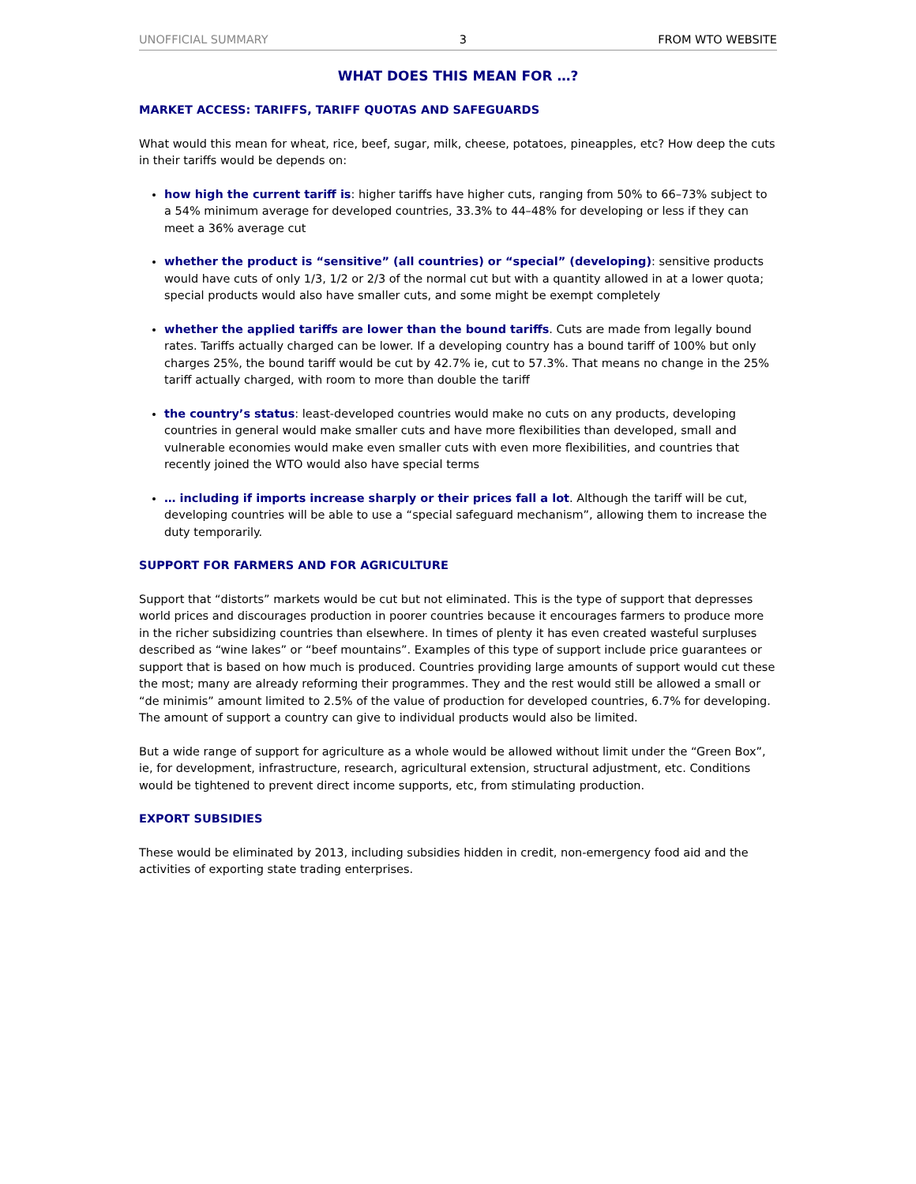UNOFFICIAL SUMMARY 3 FROM WTO WEBSITE
WHAT DOES THIS MEAN FOR …?
MARKET ACCESS: TARIFFS, TARIFF QUOTAS AND SAFEGUARDS
What would this mean for wheat, rice, beef, sugar, milk, cheese, potatoes, pineapples, etc? How deep the cuts in their tariffs would be depends on:
how high the current tariff is: higher tariffs have higher cuts, ranging from 50% to 66–73% subject to a 54% minimum average for developed countries, 33.3% to 44–48% for developing or less if they can meet a 36% average cut
whether the product is “sensitive” (all countries) or “special” (developing): sensitive products would have cuts of only 1/3, 1/2 or 2/3 of the normal cut but with a quantity allowed in at a lower quota; special products would also have smaller cuts, and some might be exempt completely
whether the applied tariffs are lower than the bound tariffs. Cuts are made from legally bound rates. Tariffs actually charged can be lower. If a developing country has a bound tariff of 100% but only charges 25%, the bound tariff would be cut by 42.7% ie, cut to 57.3%. That means no change in the 25% tariff actually charged, with room to more than double the tariff
the country’s status: least-developed countries would make no cuts on any products, developing countries in general would make smaller cuts and have more flexibilities than developed, small and vulnerable economies would make even smaller cuts with even more flexibilities, and countries that recently joined the WTO would also have special terms
… including if imports increase sharply or their prices fall a lot. Although the tariff will be cut, developing countries will be able to use a “special safeguard mechanism”, allowing them to increase the duty temporarily.
SUPPORT FOR FARMERS AND FOR AGRICULTURE
Support that “distorts” markets would be cut but not eliminated. This is the type of support that depresses world prices and discourages production in poorer countries because it encourages farmers to produce more in the richer subsidizing countries than elsewhere. In times of plenty it has even created wasteful surpluses described as “wine lakes” or “beef mountains”. Examples of this type of support include price guarantees or support that is based on how much is produced. Countries providing large amounts of support would cut these the most; many are already reforming their programmes. They and the rest would still be allowed a small or “de minimis” amount limited to 2.5% of the value of production for developed countries, 6.7% for developing. The amount of support a country can give to individual products would also be limited.
But a wide range of support for agriculture as a whole would be allowed without limit under the “Green Box”, ie, for development, infrastructure, research, agricultural extension, structural adjustment, etc. Conditions would be tightened to prevent direct income supports, etc, from stimulating production.
EXPORT SUBSIDIES
These would be eliminated by 2013, including subsidies hidden in credit, non-emergency food aid and the activities of exporting state trading enterprises.